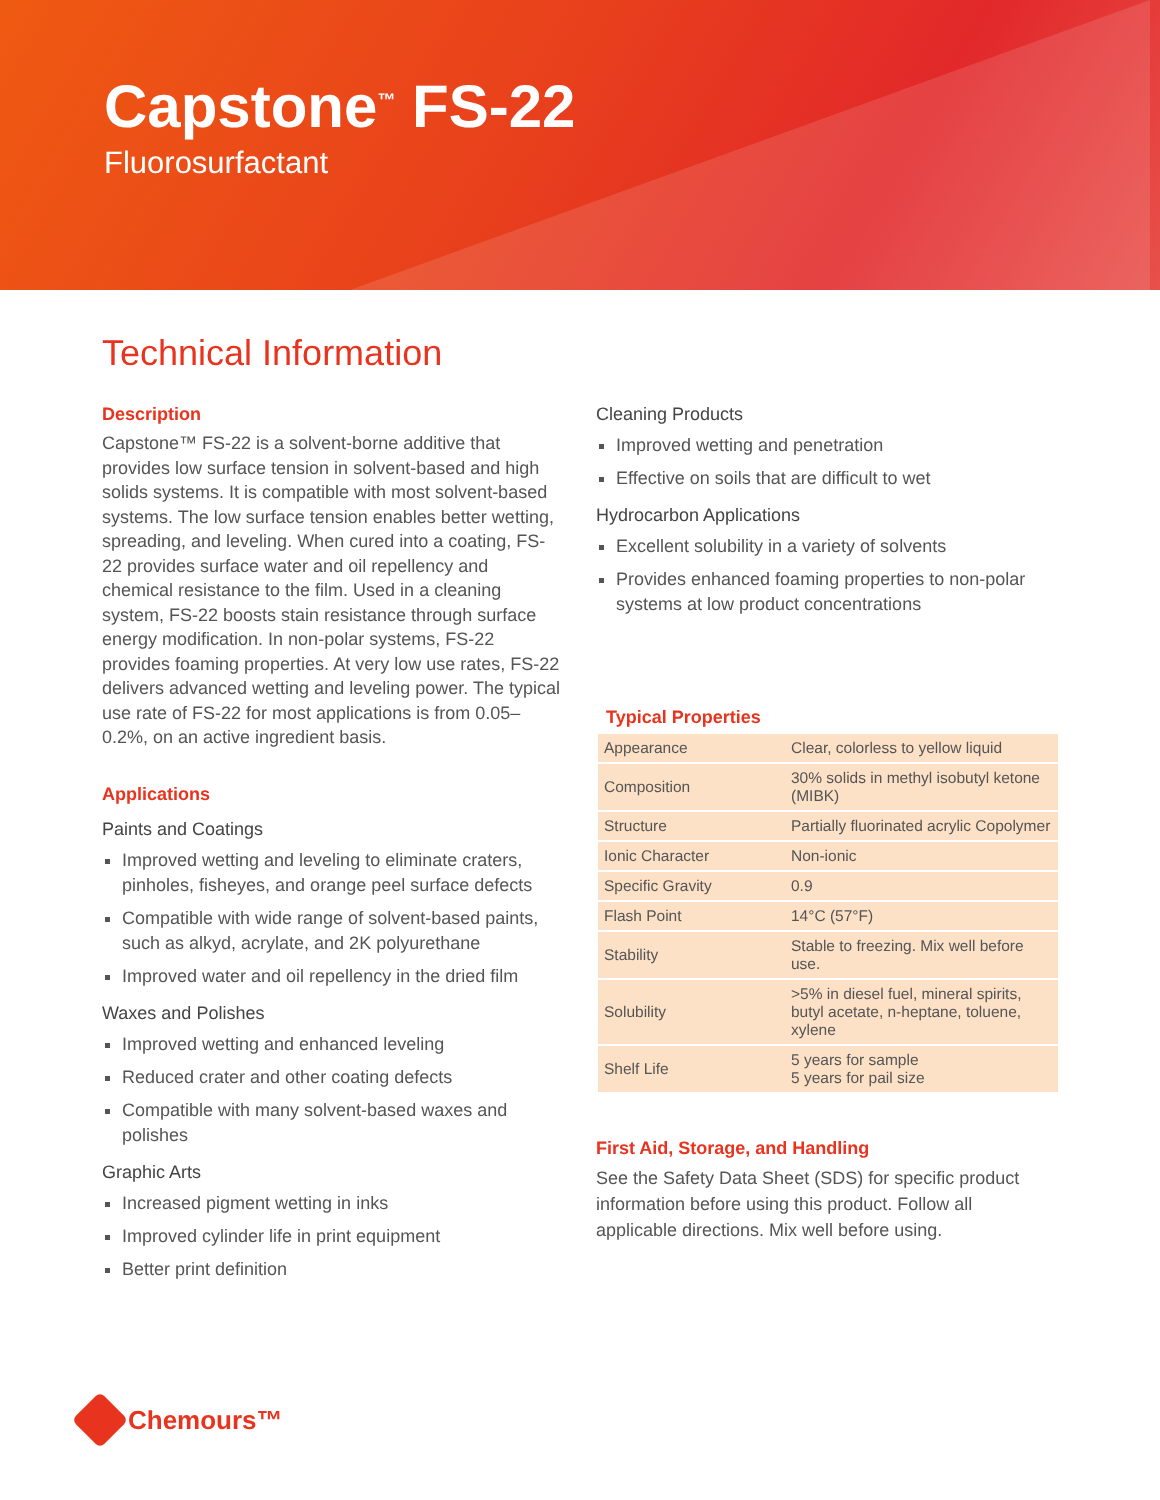Capstone<sup>™</sup> FS-22
Fluorosurfactant
Technical Information
Description
Capstone™ FS-22 is a solvent-borne additive that provides low surface tension in solvent-based and high solids systems. It is compatible with most solvent-based systems. The low surface tension enables better wetting, spreading, and leveling. When cured into a coating, FS-22 provides surface water and oil repellency and chemical resistance to the film. Used in a cleaning system, FS-22 boosts stain resistance through surface energy modification. In non-polar systems, FS-22 provides foaming properties. At very low use rates, FS-22 delivers advanced wetting and leveling power. The typical use rate of FS-22 for most applications is from 0.05–0.2%, on an active ingredient basis.
Applications
Paints and Coatings
Improved wetting and leveling to eliminate craters, pinholes, fisheyes, and orange peel surface defects
Compatible with wide range of solvent-based paints, such as alkyd, acrylate, and 2K polyurethane
Improved water and oil repellency in the dried film
Waxes and Polishes
Improved wetting and enhanced leveling
Reduced crater and other coating defects
Compatible with many solvent-based waxes and polishes
Graphic Arts
Increased pigment wetting in inks
Improved cylinder life in print equipment
Better print definition
Cleaning Products
Improved wetting and penetration
Effective on soils that are difficult to wet
Hydrocarbon Applications
Excellent solubility in a variety of solvents
Provides enhanced foaming properties to non-polar systems at low product concentrations
Typical Properties
| Appearance | Clear, colorless to yellow liquid |
| Composition | 30% solids in methyl isobutyl ketone (MIBK) |
| Structure | Partially fluorinated acrylic Copolymer |
| Ionic Character | Non-ionic |
| Specific Gravity | 0.9 |
| Flash Point | 14°C (57°F) |
| Stability | Stable to freezing. Mix well before use. |
| Solubility | >5% in diesel fuel, mineral spirits, butyl acetate, n-heptane, toluene, xylene |
| Shelf Life | 5 years for sample 5 years for pail size |
First Aid, Storage, and Handling
See the Safety Data Sheet (SDS) for specific product information before using this product. Follow all applicable directions. Mix well before using.
Chemours™